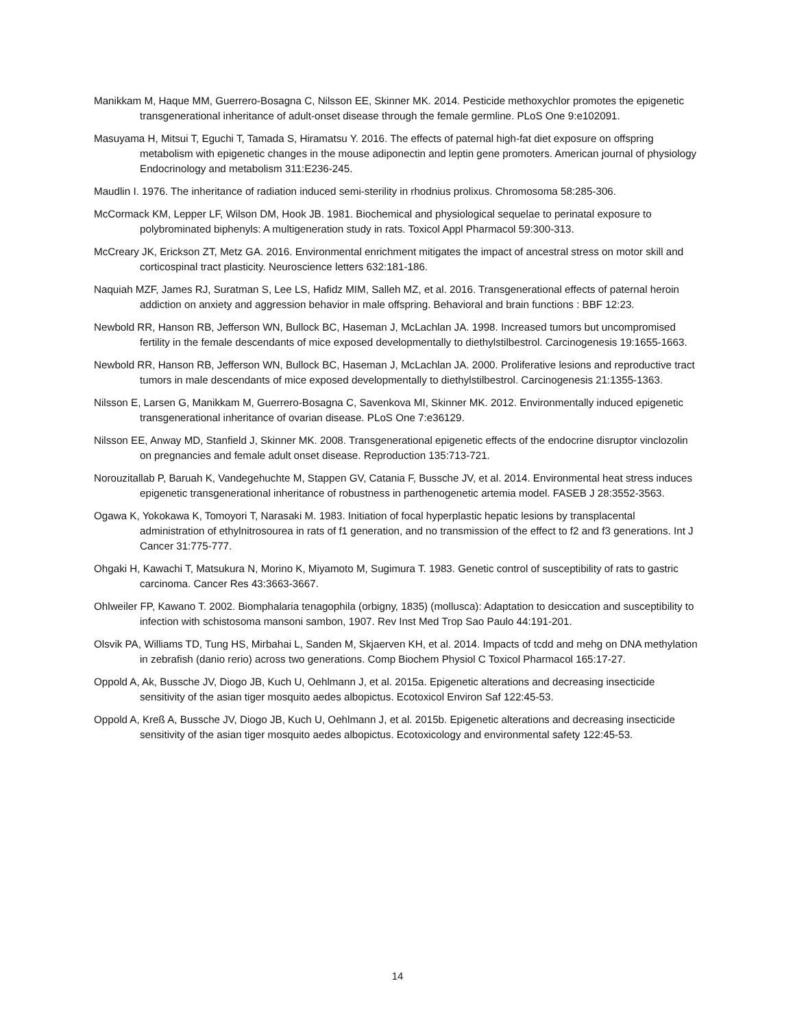Manikkam M, Haque MM, Guerrero-Bosagna C, Nilsson EE, Skinner MK. 2014. Pesticide methoxychlor promotes the epigenetic transgenerational inheritance of adult-onset disease through the female germline. PLoS One 9:e102091.
Masuyama H, Mitsui T, Eguchi T, Tamada S, Hiramatsu Y. 2016. The effects of paternal high-fat diet exposure on offspring metabolism with epigenetic changes in the mouse adiponectin and leptin gene promoters. American journal of physiology Endocrinology and metabolism 311:E236-245.
Maudlin I. 1976. The inheritance of radiation induced semi-sterility in rhodnius prolixus. Chromosoma 58:285-306.
McCormack KM, Lepper LF, Wilson DM, Hook JB. 1981. Biochemical and physiological sequelae to perinatal exposure to polybrominated biphenyls: A multigeneration study in rats. Toxicol Appl Pharmacol 59:300-313.
McCreary JK, Erickson ZT, Metz GA. 2016. Environmental enrichment mitigates the impact of ancestral stress on motor skill and corticospinal tract plasticity. Neuroscience letters 632:181-186.
Naquiah MZF, James RJ, Suratman S, Lee LS, Hafidz MIM, Salleh MZ, et al. 2016. Transgenerational effects of paternal heroin addiction on anxiety and aggression behavior in male offspring. Behavioral and brain functions : BBF 12:23.
Newbold RR, Hanson RB, Jefferson WN, Bullock BC, Haseman J, McLachlan JA. 1998. Increased tumors but uncompromised fertility in the female descendants of mice exposed developmentally to diethylstilbestrol. Carcinogenesis 19:1655-1663.
Newbold RR, Hanson RB, Jefferson WN, Bullock BC, Haseman J, McLachlan JA. 2000. Proliferative lesions and reproductive tract tumors in male descendants of mice exposed developmentally to diethylstilbestrol. Carcinogenesis 21:1355-1363.
Nilsson E, Larsen G, Manikkam M, Guerrero-Bosagna C, Savenkova MI, Skinner MK. 2012. Environmentally induced epigenetic transgenerational inheritance of ovarian disease. PLoS One 7:e36129.
Nilsson EE, Anway MD, Stanfield J, Skinner MK. 2008. Transgenerational epigenetic effects of the endocrine disruptor vinclozolin on pregnancies and female adult onset disease. Reproduction 135:713-721.
Norouzitallab P, Baruah K, Vandegehuchte M, Stappen GV, Catania F, Bussche JV, et al. 2014. Environmental heat stress induces epigenetic transgenerational inheritance of robustness in parthenogenetic artemia model. FASEB J 28:3552-3563.
Ogawa K, Yokokawa K, Tomoyori T, Narasaki M. 1983. Initiation of focal hyperplastic hepatic lesions by transplacental administration of ethylnitrosourea in rats of f1 generation, and no transmission of the effect to f2 and f3 generations. Int J Cancer 31:775-777.
Ohgaki H, Kawachi T, Matsukura N, Morino K, Miyamoto M, Sugimura T. 1983. Genetic control of susceptibility of rats to gastric carcinoma. Cancer Res 43:3663-3667.
Ohlweiler FP, Kawano T. 2002. Biomphalaria tenagophila (orbigny, 1835) (mollusca): Adaptation to desiccation and susceptibility to infection with schistosoma mansoni sambon, 1907. Rev Inst Med Trop Sao Paulo 44:191-201.
Olsvik PA, Williams TD, Tung HS, Mirbahai L, Sanden M, Skjaerven KH, et al. 2014. Impacts of tcdd and mehg on DNA methylation in zebrafish (danio rerio) across two generations. Comp Biochem Physiol C Toxicol Pharmacol 165:17-27.
Oppold A, Ak, Bussche JV, Diogo JB, Kuch U, Oehlmann J, et al. 2015a. Epigenetic alterations and decreasing insecticide sensitivity of the asian tiger mosquito aedes albopictus. Ecotoxicol Environ Saf 122:45-53.
Oppold A, Kreß A, Bussche JV, Diogo JB, Kuch U, Oehlmann J, et al. 2015b. Epigenetic alterations and decreasing insecticide sensitivity of the asian tiger mosquito aedes albopictus. Ecotoxicology and environmental safety 122:45-53.
14